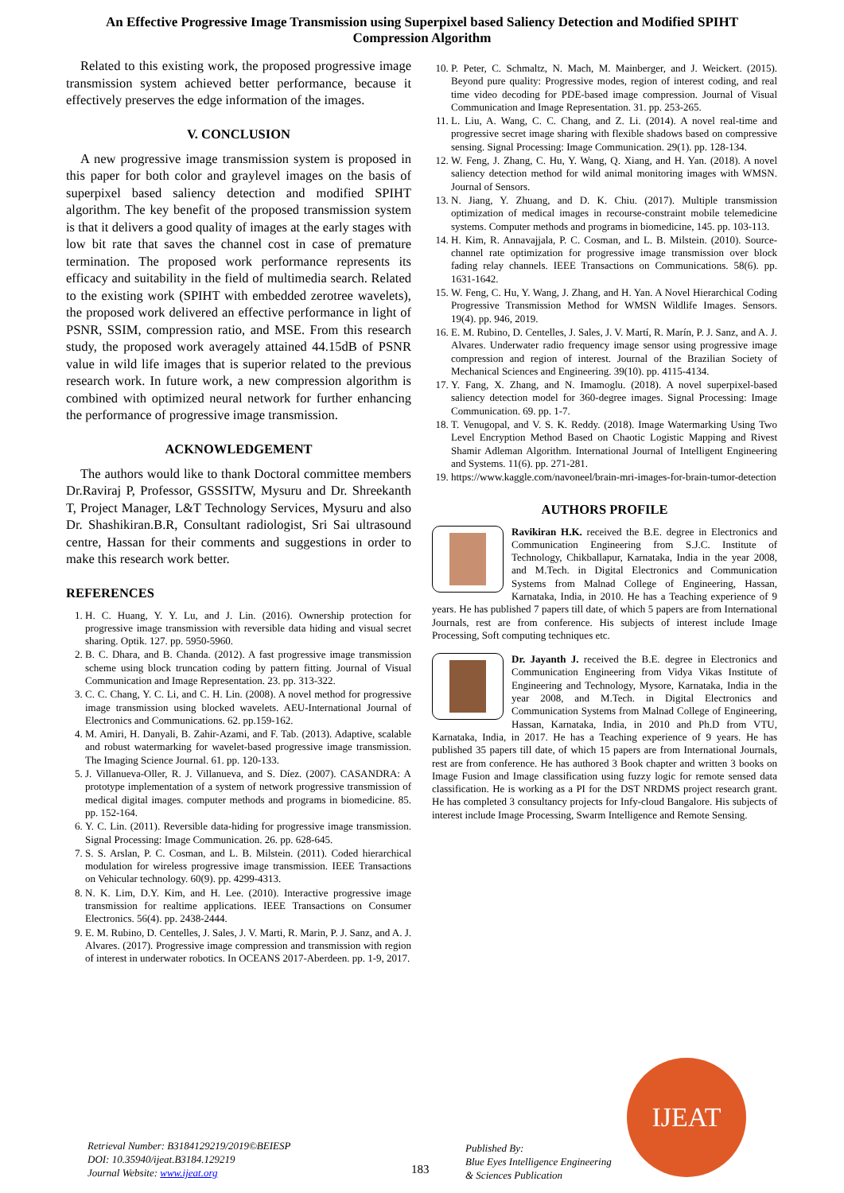An Effective Progressive Image Transmission using Superpixel based Saliency Detection and Modified SPIHT Compression Algorithm
Related to this existing work, the proposed progressive image transmission system achieved better performance, because it effectively preserves the edge information of the images.
V. CONCLUSION
A new progressive image transmission system is proposed in this paper for both color and graylevel images on the basis of superpixel based saliency detection and modified SPIHT algorithm. The key benefit of the proposed transmission system is that it delivers a good quality of images at the early stages with low bit rate that saves the channel cost in case of premature termination. The proposed work performance represents its efficacy and suitability in the field of multimedia search. Related to the existing work (SPIHT with embedded zerotree wavelets), the proposed work delivered an effective performance in light of PSNR, SSIM, compression ratio, and MSE. From this research study, the proposed work averagely attained 44.15dB of PSNR value in wild life images that is superior related to the previous research work. In future work, a new compression algorithm is combined with optimized neural network for further enhancing the performance of progressive image transmission.
ACKNOWLEDGEMENT
The authors would like to thank Doctoral committee members Dr.Raviraj P, Professor, GSSSITW, Mysuru and Dr. Shreekanth T, Project Manager, L&T Technology Services, Mysuru and also Dr. Shashikiran.B.R, Consultant radiologist, Sri Sai ultrasound centre, Hassan for their comments and suggestions in order to make this research work better.
REFERENCES
1. H. C. Huang, Y. Y. Lu, and J. Lin. (2016). Ownership protection for progressive image transmission with reversible data hiding and visual secret sharing. Optik. 127. pp. 5950-5960.
2. B. C. Dhara, and B. Chanda. (2012). A fast progressive image transmission scheme using block truncation coding by pattern fitting. Journal of Visual Communication and Image Representation. 23. pp. 313-322.
3. C. C. Chang, Y. C. Li, and C. H. Lin. (2008). A novel method for progressive image transmission using blocked wavelets. AEU-International Journal of Electronics and Communications. 62. pp.159-162.
4. M. Amiri, H. Danyali, B. Zahir-Azami, and F. Tab. (2013). Adaptive, scalable and robust watermarking for wavelet-based progressive image transmission. The Imaging Science Journal. 61. pp. 120-133.
5. J. Villanueva-Oller, R. J. Villanueva, and S. Díez. (2007). CASANDRA: A prototype implementation of a system of network progressive transmission of medical digital images. computer methods and programs in biomedicine. 85. pp. 152-164.
6. Y. C. Lin. (2011). Reversible data-hiding for progressive image transmission. Signal Processing: Image Communication. 26. pp. 628-645.
7. S. S. Arslan, P. C. Cosman, and L. B. Milstein. (2011). Coded hierarchical modulation for wireless progressive image transmission. IEEE Transactions on Vehicular technology. 60(9). pp. 4299-4313.
8. N. K. Lim, D.Y. Kim, and H. Lee. (2010). Interactive progressive image transmission for realtime applications. IEEE Transactions on Consumer Electronics. 56(4). pp. 2438-2444.
9. E. M. Rubino, D. Centelles, J. Sales, J. V. Marti, R. Marin, P. J. Sanz, and A. J. Alvares. (2017). Progressive image compression and transmission with region of interest in underwater robotics. In OCEANS 2017-Aberdeen. pp. 1-9, 2017.
10. P. Peter, C. Schmaltz, N. Mach, M. Mainberger, and J. Weickert. (2015). Beyond pure quality: Progressive modes, region of interest coding, and real time video decoding for PDE-based image compression. Journal of Visual Communication and Image Representation. 31. pp. 253-265.
11. L. Liu, A. Wang, C. C. Chang, and Z. Li. (2014). A novel real-time and progressive secret image sharing with flexible shadows based on compressive sensing. Signal Processing: Image Communication. 29(1). pp. 128-134.
12. W. Feng, J. Zhang, C. Hu, Y. Wang, Q. Xiang, and H. Yan. (2018). A novel saliency detection method for wild animal monitoring images with WMSN. Journal of Sensors.
13. N. Jiang, Y. Zhuang, and D. K. Chiu. (2017). Multiple transmission optimization of medical images in recourse-constraint mobile telemedicine systems. Computer methods and programs in biomedicine, 145. pp. 103-113.
14. H. Kim, R. Annavajjala, P. C. Cosman, and L. B. Milstein. (2010). Source-channel rate optimization for progressive image transmission over block fading relay channels. IEEE Transactions on Communications. 58(6). pp. 1631-1642.
15. W. Feng, C. Hu, Y. Wang, J. Zhang, and H. Yan. A Novel Hierarchical Coding Progressive Transmission Method for WMSN Wildlife Images. Sensors. 19(4). pp. 946, 2019.
16. E. M. Rubino, D. Centelles, J. Sales, J. V. Martí, R. Marín, P. J. Sanz, and A. J. Alvares. Underwater radio frequency image sensor using progressive image compression and region of interest. Journal of the Brazilian Society of Mechanical Sciences and Engineering. 39(10). pp. 4115-4134.
17. Y. Fang, X. Zhang, and N. Imamoglu. (2018). A novel superpixel-based saliency detection model for 360-degree images. Signal Processing: Image Communication. 69. pp. 1-7.
18. T. Venugopal, and V. S. K. Reddy. (2018). Image Watermarking Using Two Level Encryption Method Based on Chaotic Logistic Mapping and Rivest Shamir Adleman Algorithm. International Journal of Intelligent Engineering and Systems. 11(6). pp. 271-281.
19. https://www.kaggle.com/navoneel/brain-mri-images-for-brain-tumor-detection
AUTHORS PROFILE
Ravikiran H.K. received the B.E. degree in Electronics and Communication Engineering from S.J.C. Institute of Technology, Chikballapur, Karnataka, India in the year 2008, and M.Tech. in Digital Electronics and Communication Systems from Malnad College of Engineering, Hassan, Karnataka, India, in 2010. He has a Teaching experience of 9 years. He has published 7 papers till date, of which 5 papers are from International Journals, rest are from conference. His subjects of interest include Image Processing, Soft computing techniques etc.
Dr. Jayanth J. received the B.E. degree in Electronics and Communication Engineering from Vidya Vikas Institute of Engineering and Technology, Mysore, Karnataka, India in the year 2008, and M.Tech. in Digital Electronics and Communication Systems from Malnad College of Engineering, Hassan, Karnataka, India, in 2010 and Ph.D from VTU, Karnataka, India, in 2017. He has a Teaching experience of 9 years. He has published 35 papers till date, of which 15 papers are from International Journals, rest are from conference. He has authored 3 Book chapter and written 3 books on Image Fusion and Image classification using fuzzy logic for remote sensed data classification. He is working as a PI for the DST NRDMS project research grant. He has completed 3 consultancy projects for Infy-cloud Bangalore. His subjects of interest include Image Processing, Swarm Intelligence and Remote Sensing.
Retrieval Number: B3184129219/2019©BEIESP
DOI: 10.35940/ijeat.B3184.129219
Journal Website: www.ijeat.org
183
Published By:
Blue Eyes Intelligence Engineering
& Sciences Publication
IJEAT